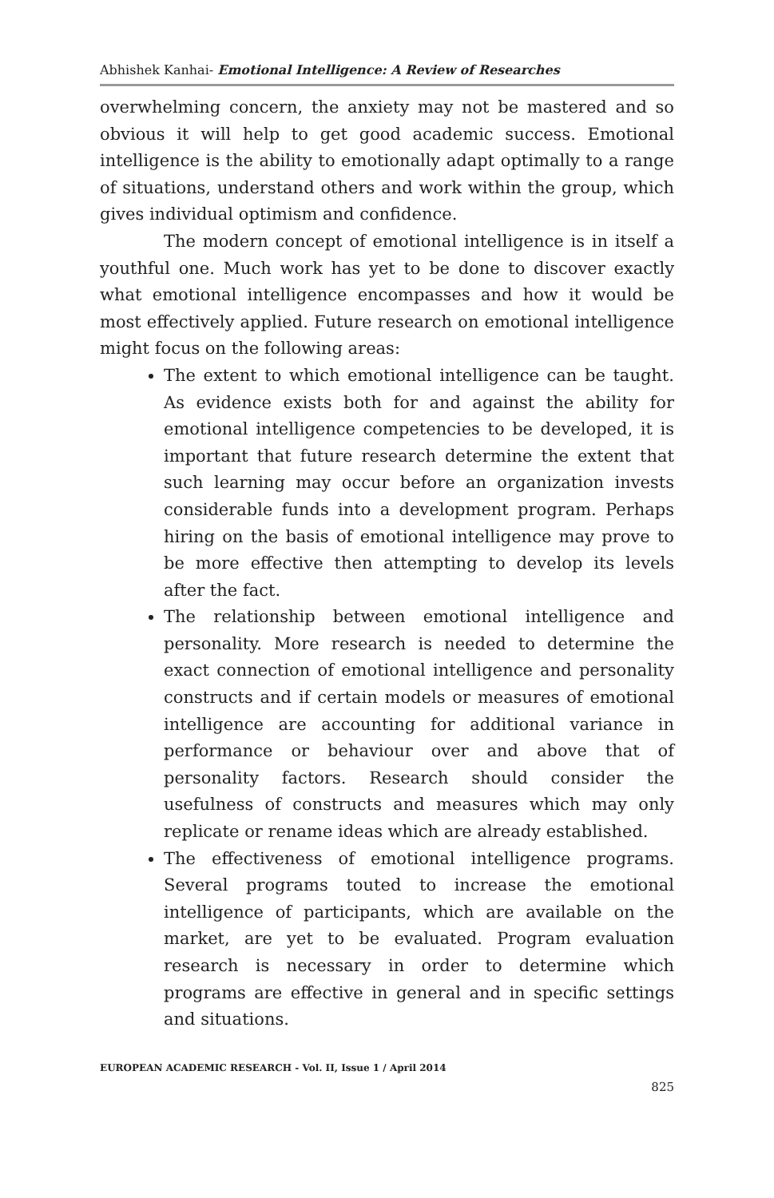Abhishek Kanhai- Emotional Intelligence: A Review of Researches
overwhelming concern, the anxiety may not be mastered and so obvious it will help to get good academic success. Emotional intelligence is the ability to emotionally adapt optimally to a range of situations, understand others and work within the group, which gives individual optimism and confidence.
The modern concept of emotional intelligence is in itself a youthful one. Much work has yet to be done to discover exactly what emotional intelligence encompasses and how it would be most effectively applied. Future research on emotional intelligence might focus on the following areas:
The extent to which emotional intelligence can be taught. As evidence exists both for and against the ability for emotional intelligence competencies to be developed, it is important that future research determine the extent that such learning may occur before an organization invests considerable funds into a development program. Perhaps hiring on the basis of emotional intelligence may prove to be more effective then attempting to develop its levels after the fact.
The relationship between emotional intelligence and personality. More research is needed to determine the exact connection of emotional intelligence and personality constructs and if certain models or measures of emotional intelligence are accounting for additional variance in performance or behaviour over and above that of personality factors. Research should consider the usefulness of constructs and measures which may only replicate or rename ideas which are already established.
The effectiveness of emotional intelligence programs. Several programs touted to increase the emotional intelligence of participants, which are available on the market, are yet to be evaluated. Program evaluation research is necessary in order to determine which programs are effective in general and in specific settings and situations.
EUROPEAN ACADEMIC RESEARCH - Vol. II, Issue 1 / April 2014
825